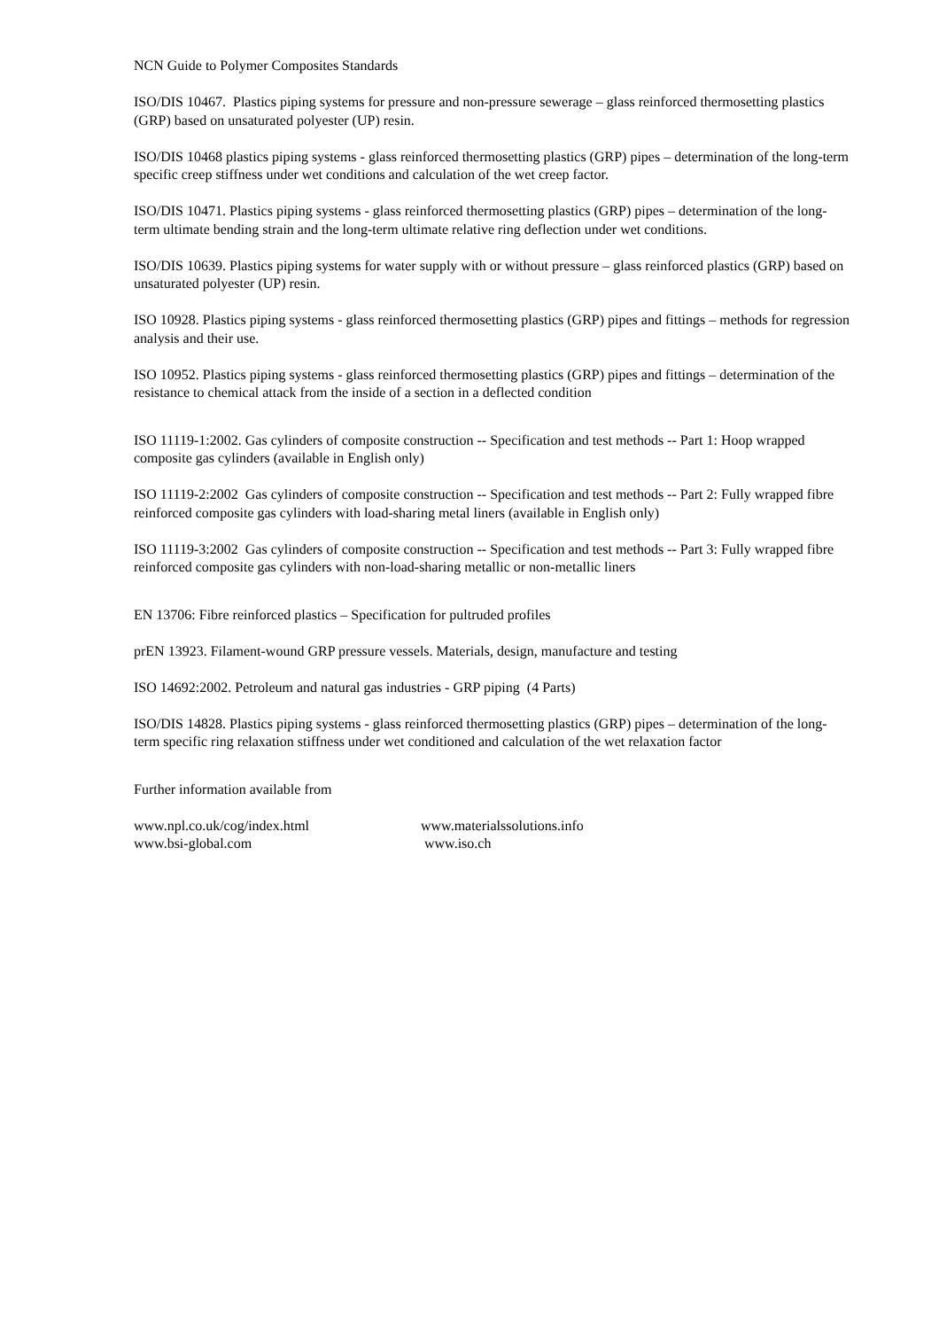NCN Guide to Polymer Composites Standards
ISO/DIS 10467. Plastics piping systems for pressure and non-pressure sewerage – glass reinforced thermosetting plastics (GRP) based on unsaturated polyester (UP) resin.
ISO/DIS 10468 plastics piping systems - glass reinforced thermosetting plastics (GRP) pipes – determination of the long-term specific creep stiffness under wet conditions and calculation of the wet creep factor.
ISO/DIS 10471. Plastics piping systems - glass reinforced thermosetting plastics (GRP) pipes – determination of the long-term ultimate bending strain and the long-term ultimate relative ring deflection under wet conditions.
ISO/DIS 10639. Plastics piping systems for water supply with or without pressure – glass reinforced plastics (GRP) based on unsaturated polyester (UP) resin.
ISO 10928. Plastics piping systems - glass reinforced thermosetting plastics (GRP) pipes and fittings – methods for regression analysis and their use.
ISO 10952. Plastics piping systems - glass reinforced thermosetting plastics (GRP) pipes and fittings – determination of the resistance to chemical attack from the inside of a section in a deflected condition
ISO 11119-1:2002. Gas cylinders of composite construction -- Specification and test methods -- Part 1: Hoop wrapped composite gas cylinders (available in English only)
ISO 11119-2:2002 Gas cylinders of composite construction -- Specification and test methods -- Part 2: Fully wrapped fibre reinforced composite gas cylinders with load-sharing metal liners (available in English only)
ISO 11119-3:2002 Gas cylinders of composite construction -- Specification and test methods -- Part 3: Fully wrapped fibre reinforced composite gas cylinders with non-load-sharing metallic or non-metallic liners
EN 13706: Fibre reinforced plastics – Specification for pultruded profiles
prEN 13923. Filament-wound GRP pressure vessels. Materials, design, manufacture and testing
ISO 14692:2002. Petroleum and natural gas industries - GRP piping (4 Parts)
ISO/DIS 14828. Plastics piping systems - glass reinforced thermosetting plastics (GRP) pipes – determination of the long-term specific ring relaxation stiffness under wet conditioned and calculation of the wet relaxation factor
Further information available from
www.npl.co.uk/cog/index.html
www.materialssolutions.info
www.bsi-global.com
www.iso.ch